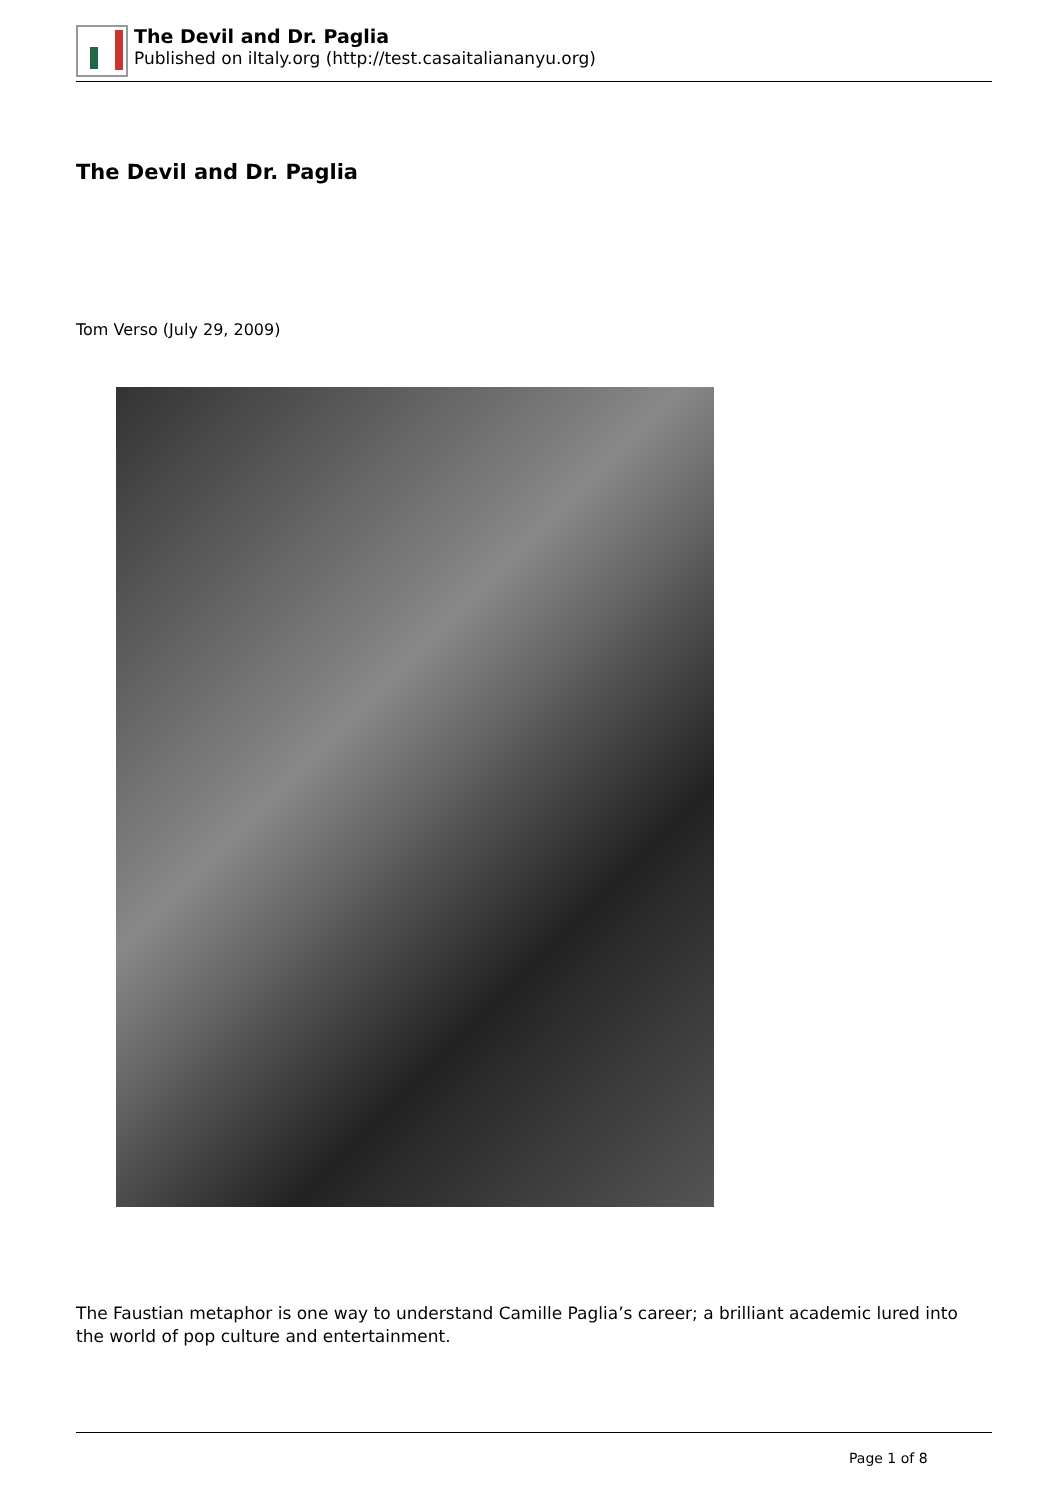The Devil and Dr. Paglia
Published on iItaly.org (http://test.casaitaliananyu.org)
The Devil and Dr. Paglia
Tom Verso (July 29, 2009)
The Faustian metaphor is one way to understand Camille Paglia’s career; a brilliant academic lured into the world of pop culture and entertainment.
Page 1 of 8